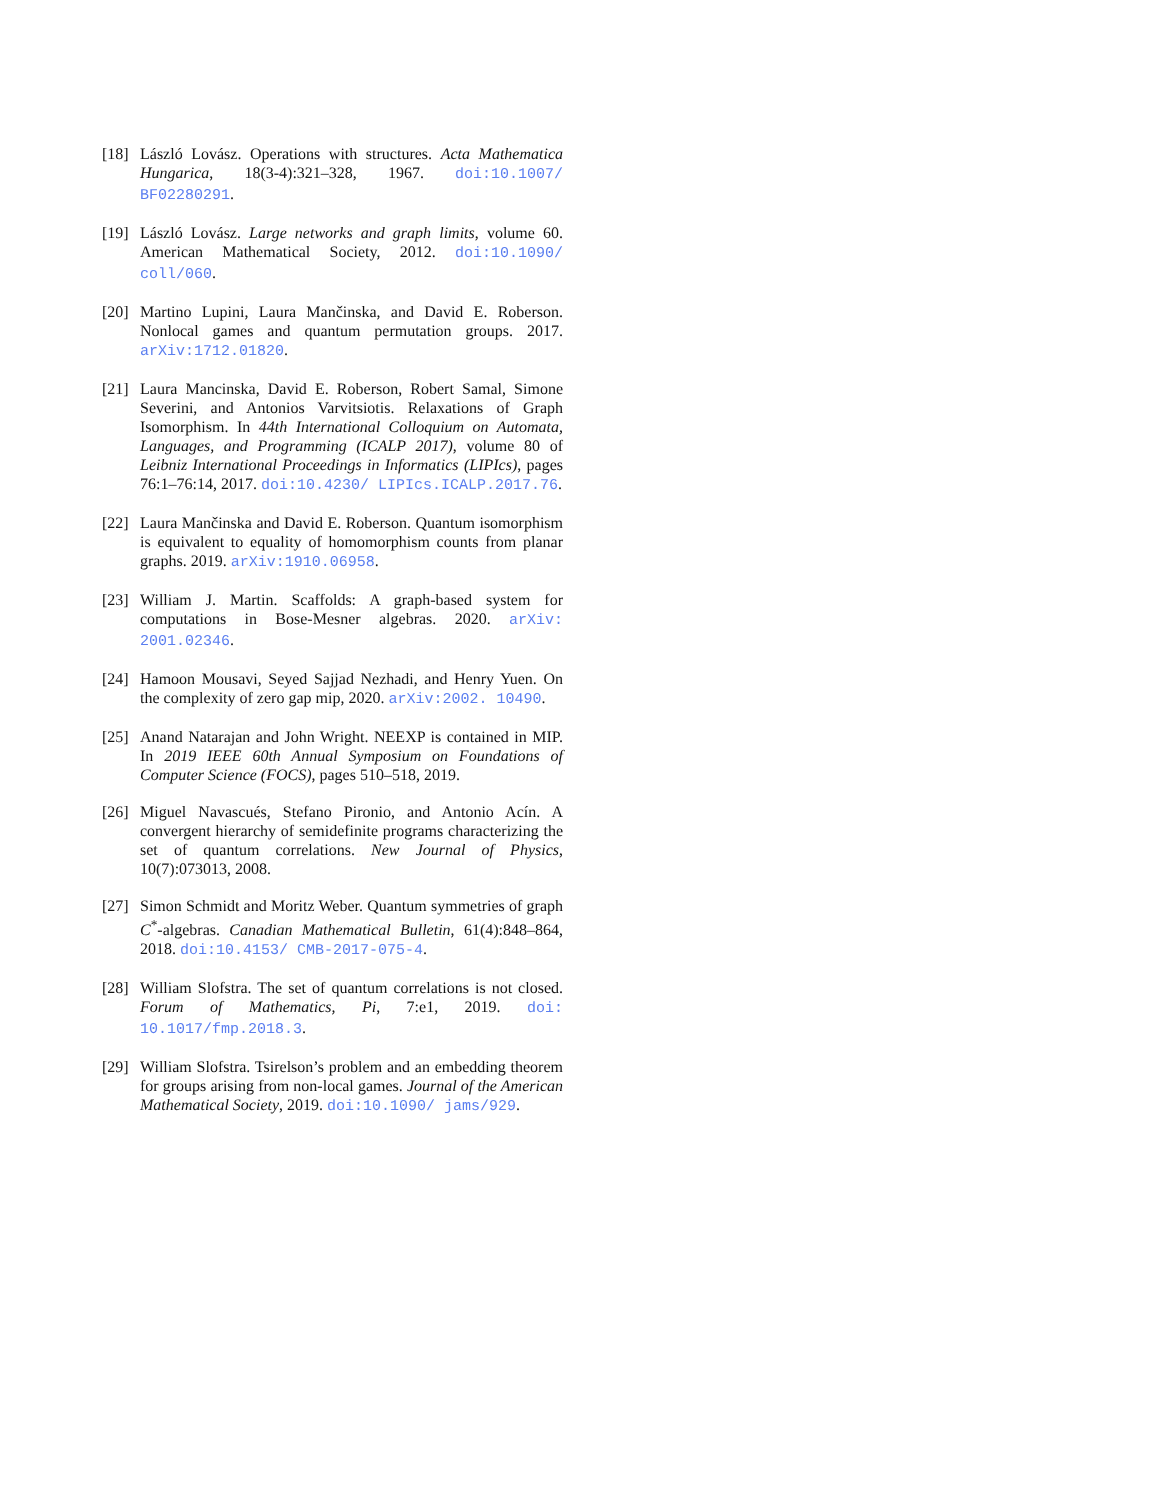[18]
László Lovász. Operations with structures. Acta Mathematica Hungarica, 18(3-4):321–328, 1967. doi:10.1007/ BF02280291.
[19]
László Lovász. Large networks and graph limits, volume 60. American Mathematical Society, 2012. doi:10.1090/ coll/060.
[20]
Martino Lupini, Laura Mančinska, and David E. Roberson. Nonlocal games and quantum permutation groups. 2017. arXiv:1712.01820.
[21]
Laura Mancinska, David E. Roberson, Robert Samal, Simone Severini, and Antonios Varvitsiotis. Relaxations of Graph Isomorphism. In 44th International Colloquium on Automata, Languages, and Programming (ICALP 2017), volume 80 of Leibniz International Proceedings in Informatics (LIPIcs), pages 76:1–76:14, 2017. doi:10.4230/ LIPIcs.ICALP.2017.76.
[22]
Laura Mančinska and David E. Roberson. Quantum isomorphism is equivalent to equality of homomorphism counts from planar graphs. 2019. arXiv:1910.06958.
[23]
William J. Martin. Scaffolds: A graph-based system for computations in Bose-Mesner algebras. 2020. arXiv: 2001.02346.
[24]
Hamoon Mousavi, Seyed Sajjad Nezhadi, and Henry Yuen. On the complexity of zero gap mip, 2020. arXiv:2002. 10490.
[25]
Anand Natarajan and John Wright. NEEXP is contained in MIP. In 2019 IEEE 60th Annual Symposium on Foundations of Computer Science (FOCS), pages 510–518, 2019.
[26]
Miguel Navascués, Stefano Pironio, and Antonio Acín. A convergent hierarchy of semidefinite programs characterizing the set of quantum correlations. New Journal of Physics, 10(7):073013, 2008.
[27]
Simon Schmidt and Moritz Weber. Quantum symmetries of graph C<sup>*</sup>-algebras. Canadian Mathematical Bulletin, 61(4):848–864, 2018. doi:10.4153/ CMB-2017-075-4.
[28]
William Slofstra. The set of quantum correlations is not closed. Forum of Mathematics, Pi, 7:e1, 2019. doi: 10.1017/fmp.2018.3.
[29]
William Slofstra. Tsirelson’s problem and an embedding theorem for groups arising from non-local games. Journal of the American Mathematical Society, 2019. doi:10.1090/ jams/929.